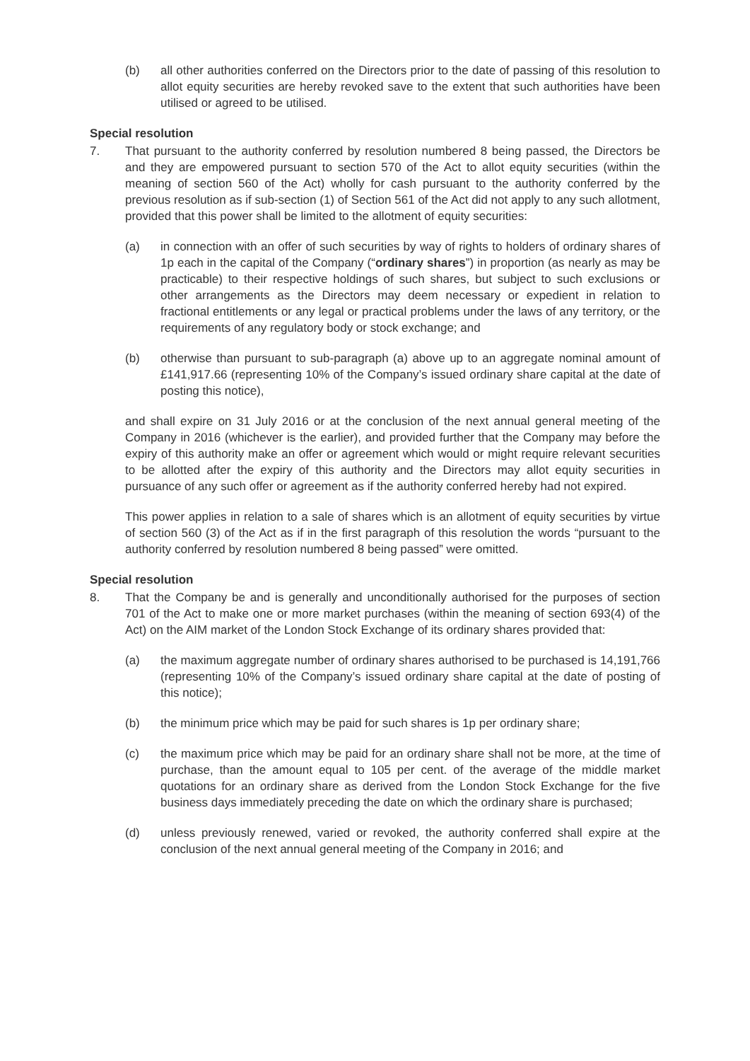(b) all other authorities conferred on the Directors prior to the date of passing of this resolution to allot equity securities are hereby revoked save to the extent that such authorities have been utilised or agreed to be utilised.
Special resolution
7. That pursuant to the authority conferred by resolution numbered 8 being passed, the Directors be and they are empowered pursuant to section 570 of the Act to allot equity securities (within the meaning of section 560 of the Act) wholly for cash pursuant to the authority conferred by the previous resolution as if sub-section (1) of Section 561 of the Act did not apply to any such allotment, provided that this power shall be limited to the allotment of equity securities:
(a) in connection with an offer of such securities by way of rights to holders of ordinary shares of 1p each in the capital of the Company (“ordinary shares”) in proportion (as nearly as may be practicable) to their respective holdings of such shares, but subject to such exclusions or other arrangements as the Directors may deem necessary or expedient in relation to fractional entitlements or any legal or practical problems under the laws of any territory, or the requirements of any regulatory body or stock exchange; and
(b) otherwise than pursuant to sub-paragraph (a) above up to an aggregate nominal amount of £141,917.66 (representing 10% of the Company’s issued ordinary share capital at the date of posting this notice),
and shall expire on 31 July 2016 or at the conclusion of the next annual general meeting of the Company in 2016 (whichever is the earlier), and provided further that the Company may before the expiry of this authority make an offer or agreement which would or might require relevant securities to be allotted after the expiry of this authority and the Directors may allot equity securities in pursuance of any such offer or agreement as if the authority conferred hereby had not expired.
This power applies in relation to a sale of shares which is an allotment of equity securities by virtue of section 560 (3) of the Act as if in the first paragraph of this resolution the words “pursuant to the authority conferred by resolution numbered 8 being passed” were omitted.
Special resolution
8. That the Company be and is generally and unconditionally authorised for the purposes of section 701 of the Act to make one or more market purchases (within the meaning of section 693(4) of the Act) on the AIM market of the London Stock Exchange of its ordinary shares provided that:
(a) the maximum aggregate number of ordinary shares authorised to be purchased is 14,191,766 (representing 10% of the Company’s issued ordinary share capital at the date of posting of this notice);
(b) the minimum price which may be paid for such shares is 1p per ordinary share;
(c) the maximum price which may be paid for an ordinary share shall not be more, at the time of purchase, than the amount equal to 105 per cent. of the average of the middle market quotations for an ordinary share as derived from the London Stock Exchange for the five business days immediately preceding the date on which the ordinary share is purchased;
(d) unless previously renewed, varied or revoked, the authority conferred shall expire at the conclusion of the next annual general meeting of the Company in 2016; and